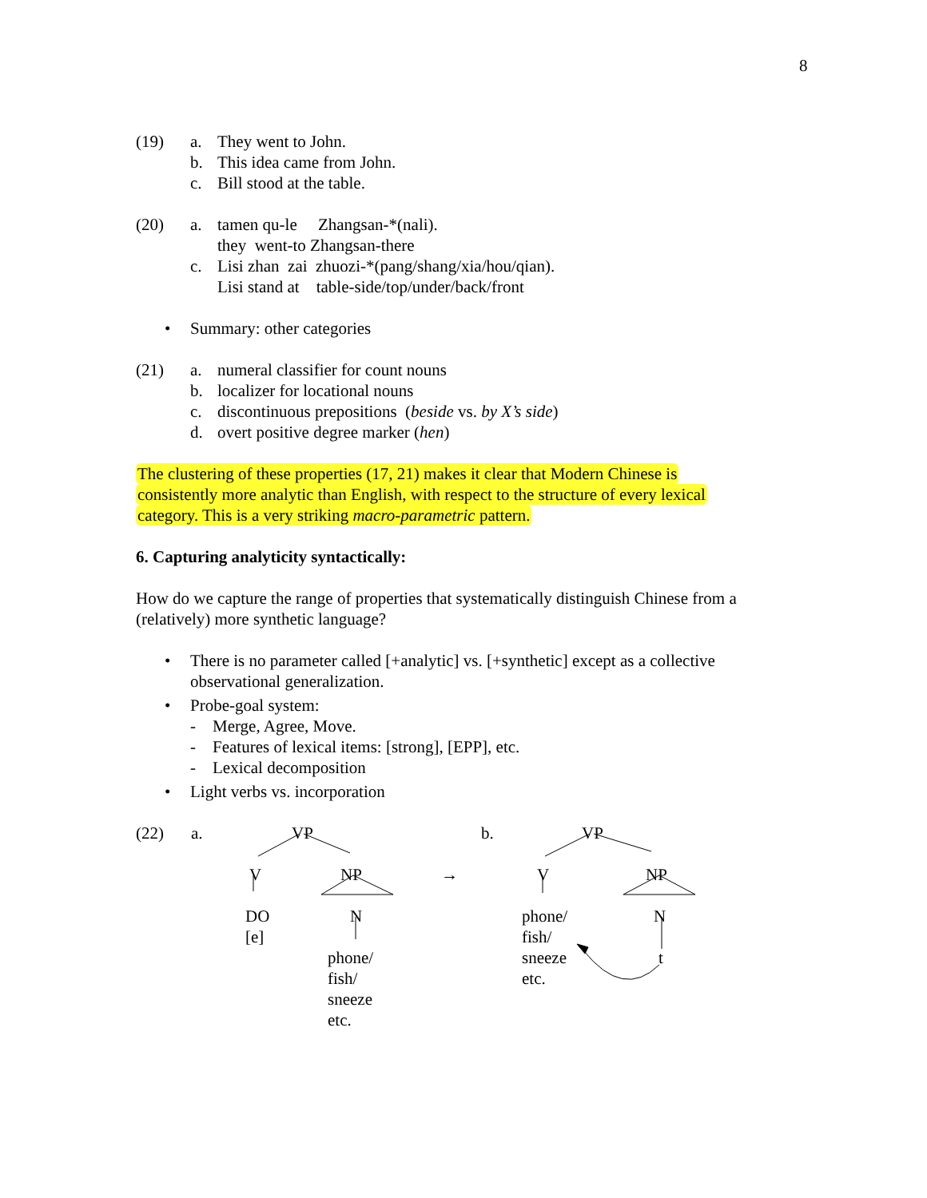8
(19)
a.
They went to John.
b.
This idea came from John.
c.
Bill stood at the table.
(20)
a.
tamen qu-le Zhangsan-*(nali).
they went-to Zhangsan-there
c.
Lisi zhan zai zhuozi-*(pang/shang/xia/hou/qian).
Lisi stand at table-side/top/under/back/front
•
Summary: other categories
(21)
a.
numeral classifier for count nouns
b.
localizer for locational nouns
c.
discontinuous prepositions (beside vs. by X’s side)
d.
overt positive degree marker (hen)
The clustering of these properties (17, 21) makes it clear that Modern Chinese is
consistently more analytic than English, with respect to the structure of every lexical
category. This is a very striking macro-parametric pattern.
6. Capturing analyticity syntactically:
How do we capture the range of properties that systematically distinguish Chinese from a (relatively) more synthetic language?
•
There is no parameter called [+analytic] vs. [+synthetic] except as a collective observational generalization.
•
Probe-goal system:
- Merge, Agree, Move.
- Features of lexical items: [strong], [EPP], etc.
- Lexical decomposition
•
Light verbs vs. incorporation
(22) a. VP
V NP →
DO
[e]
N
phone/
fish/
sneeze
etc.
b. VP
V NP
phone/
fish/
sneeze
etc.
N
t